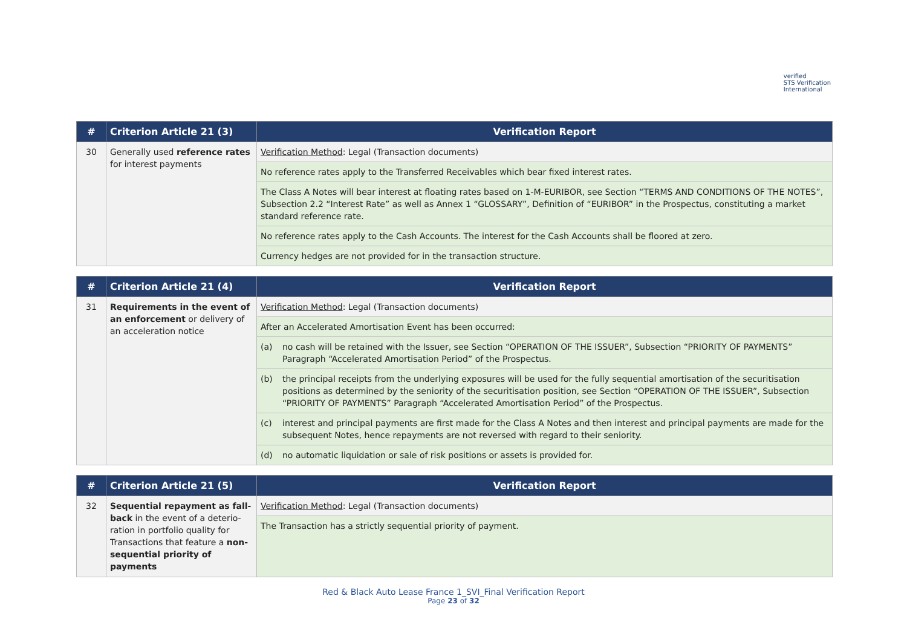verified
STS Verification
International
| # | Criterion Article 21 (3) | Verification Report |
| --- | --- | --- |
| 30 | Generally used reference rates for interest payments | Verification Method : Legal (Transaction documents) |
| | | No reference rates apply to the Transferred Receivables which bear fixed interest rates. |
| | | The Class A Notes will bear interest at floating rates based on 1-M-EURIBOR, see Section “TERMS AND CONDITIONS OF THE NOTES”, Subsection 2.2 “Interest Rate” as well as Annex 1 “GLOSSARY”, Definition of “EURIBOR” in the Prospectus, constituting a market standard reference rate. |
| | | No reference rates apply to the Cash Accounts. The interest for the Cash Accounts shall be floored at zero. |
| | | Currency hedges are not provided for in the transaction structure. |
| # | Criterion Article 21 (4) | Verification Report |
| --- | --- | --- |
| 31 | Requirements in the event of an enforcement or delivery of an acceleration notice | Verification Method : Legal (Transaction documents) |
| | | After an Accelerated Amortisation Event has been occurred: |
| | | (a) no cash will be retained with the Issuer, see Section “OPERATION OF THE ISSUER”, Subsection “PRIORITY OF PAYMENTS” Paragraph “Accelerated Amortisation Period” of the Prospectus. |
| | | (b) the principal receipts from the underlying exposures will be used for the fully sequential amortisation of the securitisation positions as determined by the seniority of the securitisation position, see Section “OPERATION OF THE ISSUER”, Subsection “PRIORITY OF PAYMENTS” Paragraph “Accelerated Amortisation Period” of the Prospectus. |
| | | (c) interest and principal payments are first made for the Class A Notes and then interest and principal payments are made for the subsequent Notes, hence repayments are not reversed with regard to their seniority. |
| | | (d) no automatic liquidation or sale of risk positions or assets is provided for. |
| # | Criterion Article 21 (5) | Verification Report |
| --- | --- | --- |
| 32 | Sequential repayment as fall-back in the event of a deterio-ration in portfolio quality for Transactions that feature a non-sequential priority of payments | Verification Method : Legal (Transaction documents) |
| | | The Transaction has a strictly sequential priority of payment. |
Red & Black Auto Lease France 1_SVI_Final Verification Report
Page 23 of 32